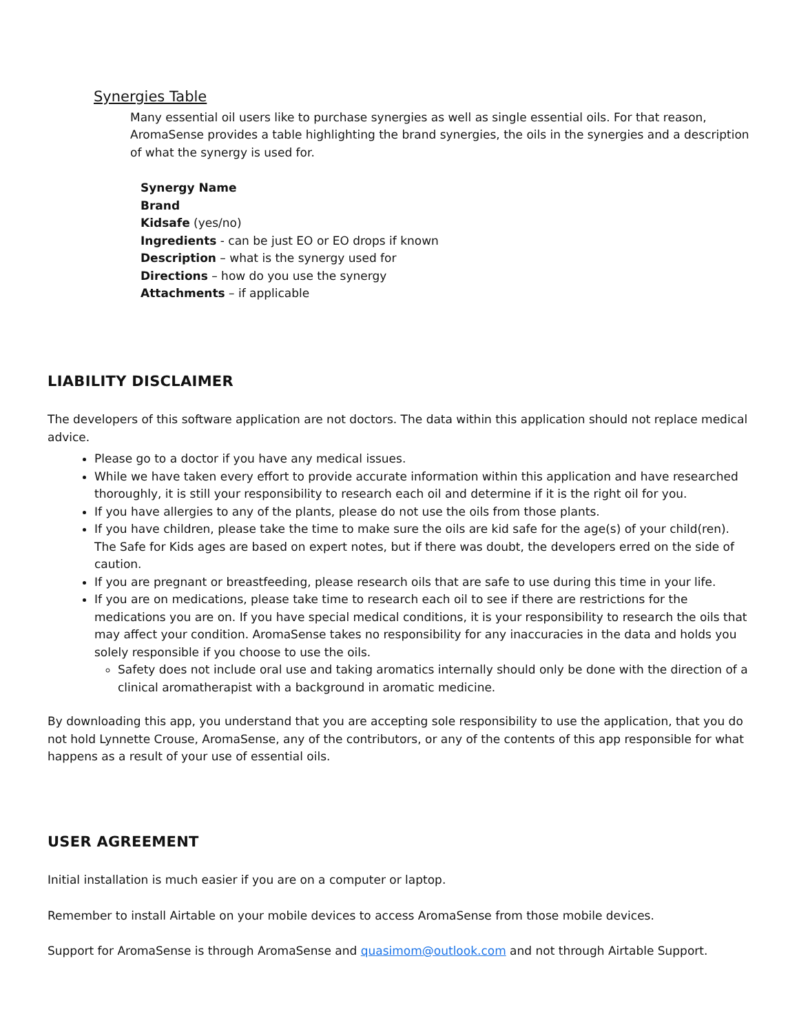Synergies Table
Many essential oil users like to purchase synergies as well as single essential oils. For that reason, AromaSense provides a table highlighting the brand synergies, the oils in the synergies and a description of what the synergy is used for.
Synergy Name
Brand
Kidsafe (yes/no)
Ingredients - can be just EO or EO drops if known
Description – what is the synergy used for
Directions – how do you use the synergy
Attachments – if applicable
LIABILITY DISCLAIMER
The developers of this software application are not doctors. The data within this application should not replace medical advice.
Please go to a doctor if you have any medical issues.
While we have taken every effort to provide accurate information within this application and have researched thoroughly, it is still your responsibility to research each oil and determine if it is the right oil for you.
If you have allergies to any of the plants, please do not use the oils from those plants.
If you have children, please take the time to make sure the oils are kid safe for the age(s) of your child(ren). The Safe for Kids ages are based on expert notes, but if there was doubt, the developers erred on the side of caution.
If you are pregnant or breastfeeding, please research oils that are safe to use during this time in your life.
If you are on medications, please take time to research each oil to see if there are restrictions for the medications you are on. If you have special medical conditions, it is your responsibility to research the oils that may affect your condition. AromaSense takes no responsibility for any inaccuracies in the data and holds you solely responsible if you choose to use the oils.
Safety does not include oral use and taking aromatics internally should only be done with the direction of a clinical aromatherapist with a background in aromatic medicine.
By downloading this app, you understand that you are accepting sole responsibility to use the application, that you do not hold Lynnette Crouse, AromaSense, any of the contributors, or any of the contents of this app responsible for what happens as a result of your use of essential oils.
USER AGREEMENT
Initial installation is much easier if you are on a computer or laptop.
Remember to install Airtable on your mobile devices to access AromaSense from those mobile devices.
Support for AromaSense is through AromaSense and quasimom@outlook.com and not through Airtable Support.